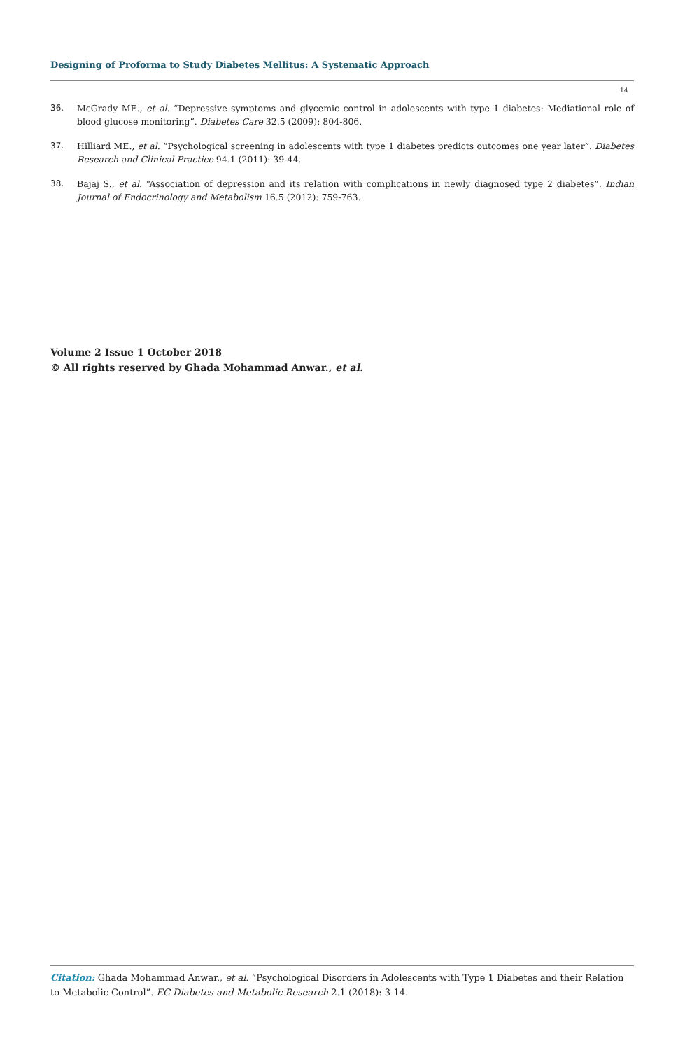Designing of Proforma to Study Diabetes Mellitus: A Systematic Approach
14
36. McGrady ME., et al. “Depressive symptoms and glycemic control in adolescents with type 1 diabetes: Mediational role of blood glucose monitoring”. Diabetes Care 32.5 (2009): 804-806.
37. Hilliard ME., et al. “Psychological screening in adolescents with type 1 diabetes predicts outcomes one year later”. Diabetes Research and Clinical Practice 94.1 (2011): 39-44.
38. Bajaj S., et al. “Association of depression and its relation with complications in newly diagnosed type 2 diabetes”. Indian Journal of Endocrinology and Metabolism 16.5 (2012): 759-763.
Volume 2 Issue 1 October 2018
© All rights reserved by Ghada Mohammad Anwar., et al.
Citation: Ghada Mohammad Anwar., et al. “Psychological Disorders in Adolescents with Type 1 Diabetes and their Relation to Metabolic Control”. EC Diabetes and Metabolic Research 2.1 (2018): 3-14.